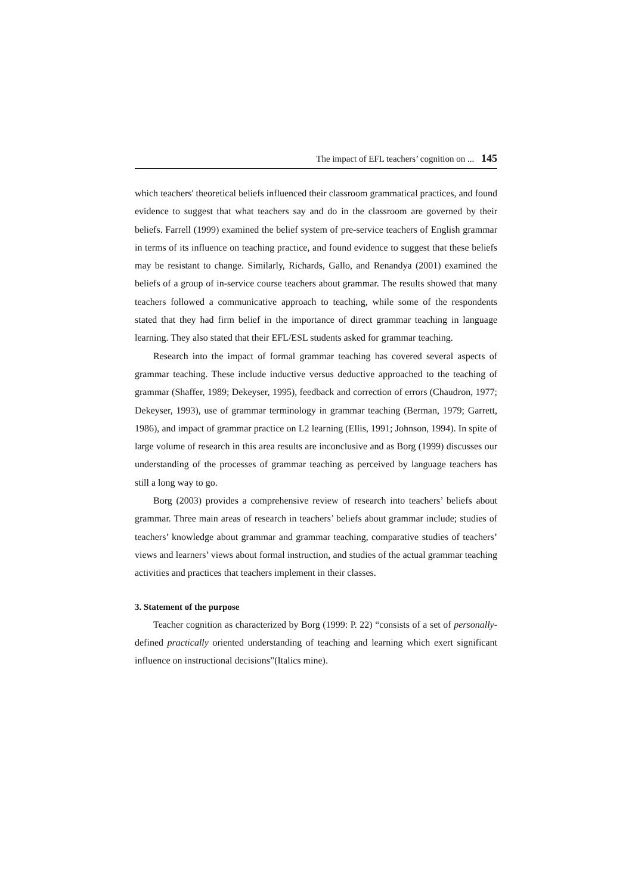The impact of EFL teachers’ cognition on ... 145
which teachers' theoretical beliefs influenced their classroom grammatical practices, and found evidence to suggest that what teachers say and do in the classroom are governed by their beliefs. Farrell (1999) examined the belief system of pre-service teachers of English grammar in terms of its influence on teaching practice, and found evidence to suggest that these beliefs may be resistant to change. Similarly, Richards, Gallo, and Renandya (2001) examined the beliefs of a group of in-service course teachers about grammar. The results showed that many teachers followed a communicative approach to teaching, while some of the respondents stated that they had firm belief in the importance of direct grammar teaching in language learning. They also stated that their EFL/ESL students asked for grammar teaching.
Research into the impact of formal grammar teaching has covered several aspects of grammar teaching. These include inductive versus deductive approached to the teaching of grammar (Shaffer, 1989; Dekeyser, 1995), feedback and correction of errors (Chaudron, 1977; Dekeyser, 1993), use of grammar terminology in grammar teaching (Berman, 1979; Garrett, 1986), and impact of grammar practice on L2 learning (Ellis, 1991; Johnson, 1994). In spite of large volume of research in this area results are inconclusive and as Borg (1999) discusses our understanding of the processes of grammar teaching as perceived by language teachers has still a long way to go.
Borg (2003) provides a comprehensive review of research into teachers’ beliefs about grammar. Three main areas of research in teachers’ beliefs about grammar include; studies of teachers’ knowledge about grammar and grammar teaching, comparative studies of teachers’ views and learners’ views about formal instruction, and studies of the actual grammar teaching activities and practices that teachers implement in their classes.
3. Statement of the purpose
Teacher cognition as characterized by Borg (1999: P. 22) “consists of a set of personally-defined practically oriented understanding of teaching and learning which exert significant influence on instructional decisions”(Italics mine).